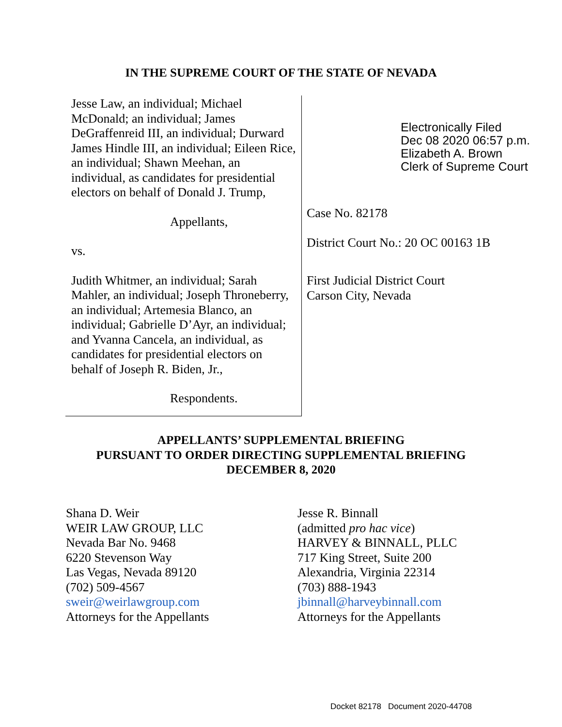IN THE SUPREME COURT OF THE STATE OF NEVADA
Jesse Law, an individual; Michael McDonald; an individual; James DeGraffenreid III, an individual; Durward James Hindle III, an individual; Eileen Rice, an individual; Shawn Meehan, an individual, as candidates for presidential electors on behalf of Donald J. Trump,
Appellants,
vs.
Judith Whitmer, an individual; Sarah Mahler, an individual; Joseph Throneberry, an individual; Artemesia Blanco, an individual; Gabrielle D’Ayr, an individual; and Yvanna Cancela, an individual, as candidates for presidential electors on behalf of Joseph R. Biden, Jr.,
Respondents.
Electronically Filed
Dec 08 2020 06:57 p.m.
Elizabeth A. Brown
Clerk of Supreme Court
Case No. 82178
District Court No.: 20 OC 00163 1B
First Judicial District Court
Carson City, Nevada
APPELLANTS’ SUPPLEMENTAL BRIEFING
PURSUANT TO ORDER DIRECTING SUPPLEMENTAL BRIEFING
DECEMBER 8, 2020
Shana D. Weir
WEIR LAW GROUP, LLC
Nevada Bar No. 9468
6220 Stevenson Way
Las Vegas, Nevada 89120
(702) 509-4567
sweir@weirlawgroup.com
Attorneys for the Appellants
Jesse R. Binnall
(admitted pro hac vice)
HARVEY & BINNALL, PLLC
717 King Street, Suite 200
Alexandria, Virginia 22314
(703) 888-1943
jbinnall@harveybinnall.com
Attorneys for the Appellants
Docket 82178 Document 2020-44708